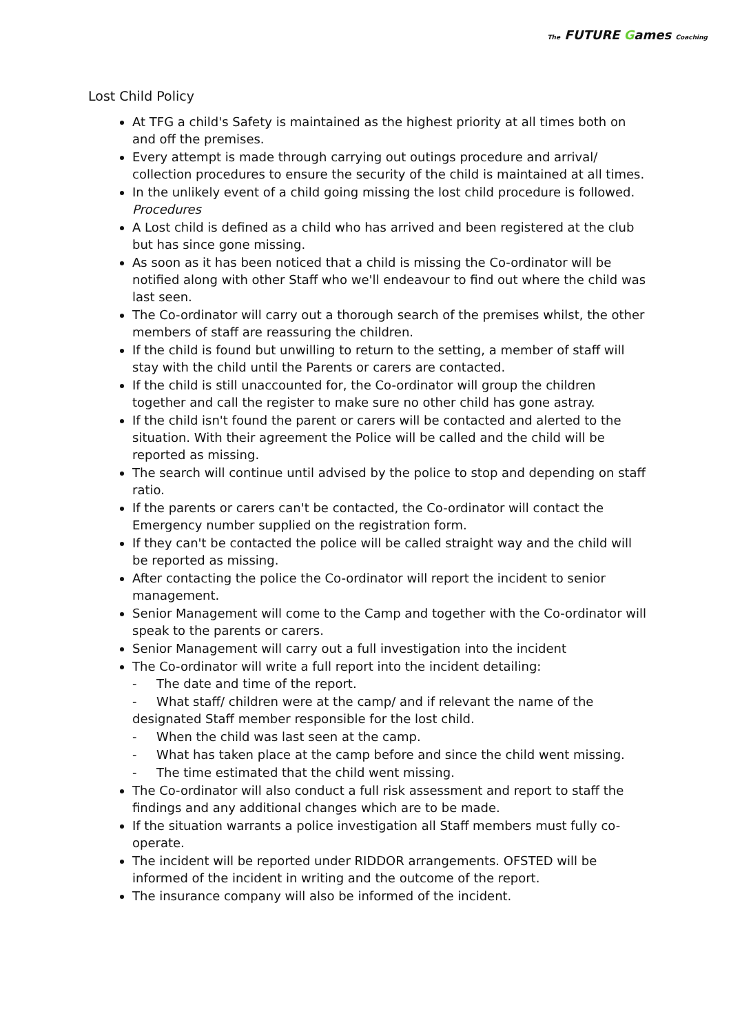The FUTURE Games Coaching
Lost Child Policy
At TFG a child's Safety is maintained as the highest priority at all times both on and off the premises.
Every attempt is made through carrying out outings procedure and arrival/ collection procedures to ensure the security of the child is maintained at all times.
In the unlikely event of a child going missing the lost child procedure is followed.
Procedures
A Lost child is defined as a child who has arrived and been registered at the club but has since gone missing.
As soon as it has been noticed that a child is missing the Co-ordinator will be notified along with other Staff who we'll endeavour to find out where the child was last seen.
The Co-ordinator will carry out a thorough search of the premises whilst, the other members of staff are reassuring the children.
If the child is found but unwilling to return to the setting, a member of staff will stay with the child until the Parents or carers are contacted.
If the child is still unaccounted for, the Co-ordinator will group the children together and call the register to make sure no other child has gone astray.
If the child isn't found the parent or carers will be contacted and alerted to the situation. With their agreement the Police will be called and the child will be reported as missing.
The search will continue until advised by the police to stop and depending on staff ratio.
If the parents or carers can't be contacted, the Co-ordinator will contact the Emergency number supplied on the registration form.
If they can't be contacted the police will be called straight way and the child will be reported as missing.
After contacting the police the Co-ordinator will report the incident to senior management.
Senior Management will come to the Camp and together with the Co-ordinator will speak to the parents or carers.
Senior Management will carry out a full investigation into the incident
The Co-ordinator will write a full report into the incident detailing:
- The date and time of the report.
- What staff/ children were at the camp/ and if relevant the name of the designated Staff member responsible for the lost child.
- When the child was last seen at the camp.
- What has taken place at the camp before and since the child went missing.
- The time estimated that the child went missing.
The Co-ordinator will also conduct a full risk assessment and report to staff the findings and any additional changes which are to be made.
If the situation warrants a police investigation all Staff members must fully co-operate.
The incident will be reported under RIDDOR arrangements. OFSTED will be informed of the incident in writing and the outcome of the report.
The insurance company will also be informed of the incident.